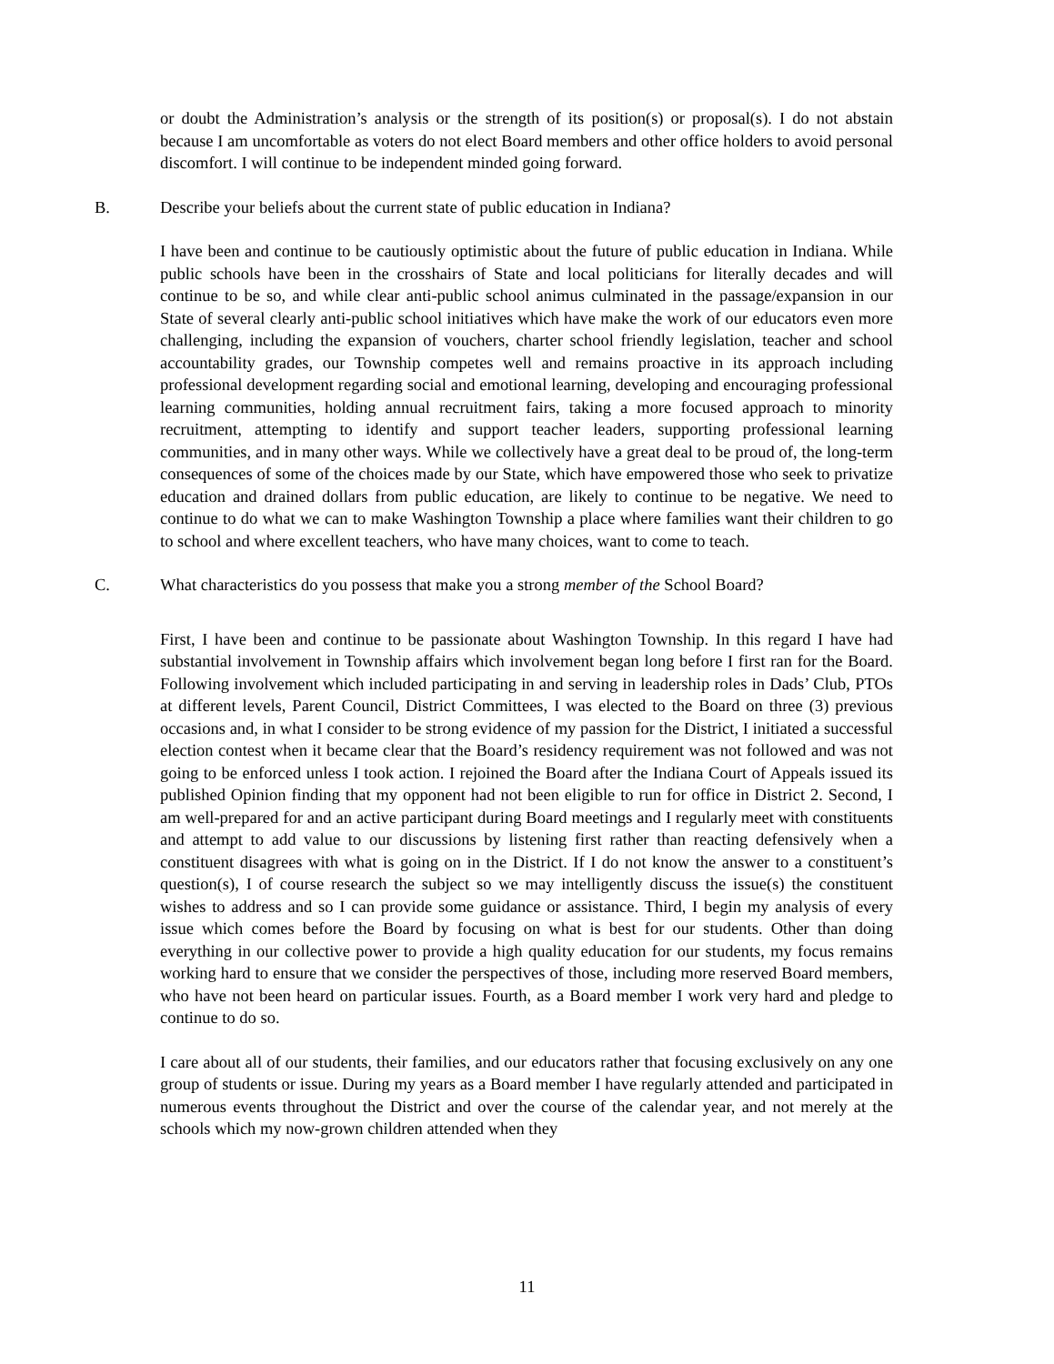or doubt the Administration’s analysis or the strength of its position(s) or proposal(s). I do not abstain because I am uncomfortable as voters do not elect Board members and other office holders to avoid personal discomfort. I will continue to be independent minded going forward.
B. Describe your beliefs about the current state of public education in Indiana?
I have been and continue to be cautiously optimistic about the future of public education in Indiana. While public schools have been in the crosshairs of State and local politicians for literally decades and will continue to be so, and while clear anti-public school animus culminated in the passage/expansion in our State of several clearly anti-public school initiatives which have make the work of our educators even more challenging, including the expansion of vouchers, charter school friendly legislation, teacher and school accountability grades, our Township competes well and remains proactive in its approach including professional development regarding social and emotional learning, developing and encouraging professional learning communities, holding annual recruitment fairs, taking a more focused approach to minority recruitment, attempting to identify and support teacher leaders, supporting professional learning communities, and in many other ways. While we collectively have a great deal to be proud of, the long-term consequences of some of the choices made by our State, which have empowered those who seek to privatize education and drained dollars from public education, are likely to continue to be negative. We need to continue to do what we can to make Washington Township a place where families want their children to go to school and where excellent teachers, who have many choices, want to come to teach.
C. What characteristics do you possess that make you a strong member of the School Board?
First, I have been and continue to be passionate about Washington Township. In this regard I have had substantial involvement in Township affairs which involvement began long before I first ran for the Board. Following involvement which included participating in and serving in leadership roles in Dads’ Club, PTOs at different levels, Parent Council, District Committees, I was elected to the Board on three (3) previous occasions and, in what I consider to be strong evidence of my passion for the District, I initiated a successful election contest when it became clear that the Board’s residency requirement was not followed and was not going to be enforced unless I took action. I rejoined the Board after the Indiana Court of Appeals issued its published Opinion finding that my opponent had not been eligible to run for office in District 2. Second, I am well-prepared for and an active participant during Board meetings and I regularly meet with constituents and attempt to add value to our discussions by listening first rather than reacting defensively when a constituent disagrees with what is going on in the District. If I do not know the answer to a constituent’s question(s), I of course research the subject so we may intelligently discuss the issue(s) the constituent wishes to address and so I can provide some guidance or assistance. Third, I begin my analysis of every issue which comes before the Board by focusing on what is best for our students. Other than doing everything in our collective power to provide a high quality education for our students, my focus remains working hard to ensure that we consider the perspectives of those, including more reserved Board members, who have not been heard on particular issues. Fourth, as a Board member I work very hard and pledge to continue to do so.
I care about all of our students, their families, and our educators rather that focusing exclusively on any one group of students or issue. During my years as a Board member I have regularly attended and participated in numerous events throughout the District and over the course of the calendar year, and not merely at the schools which my now-grown children attended when they
11